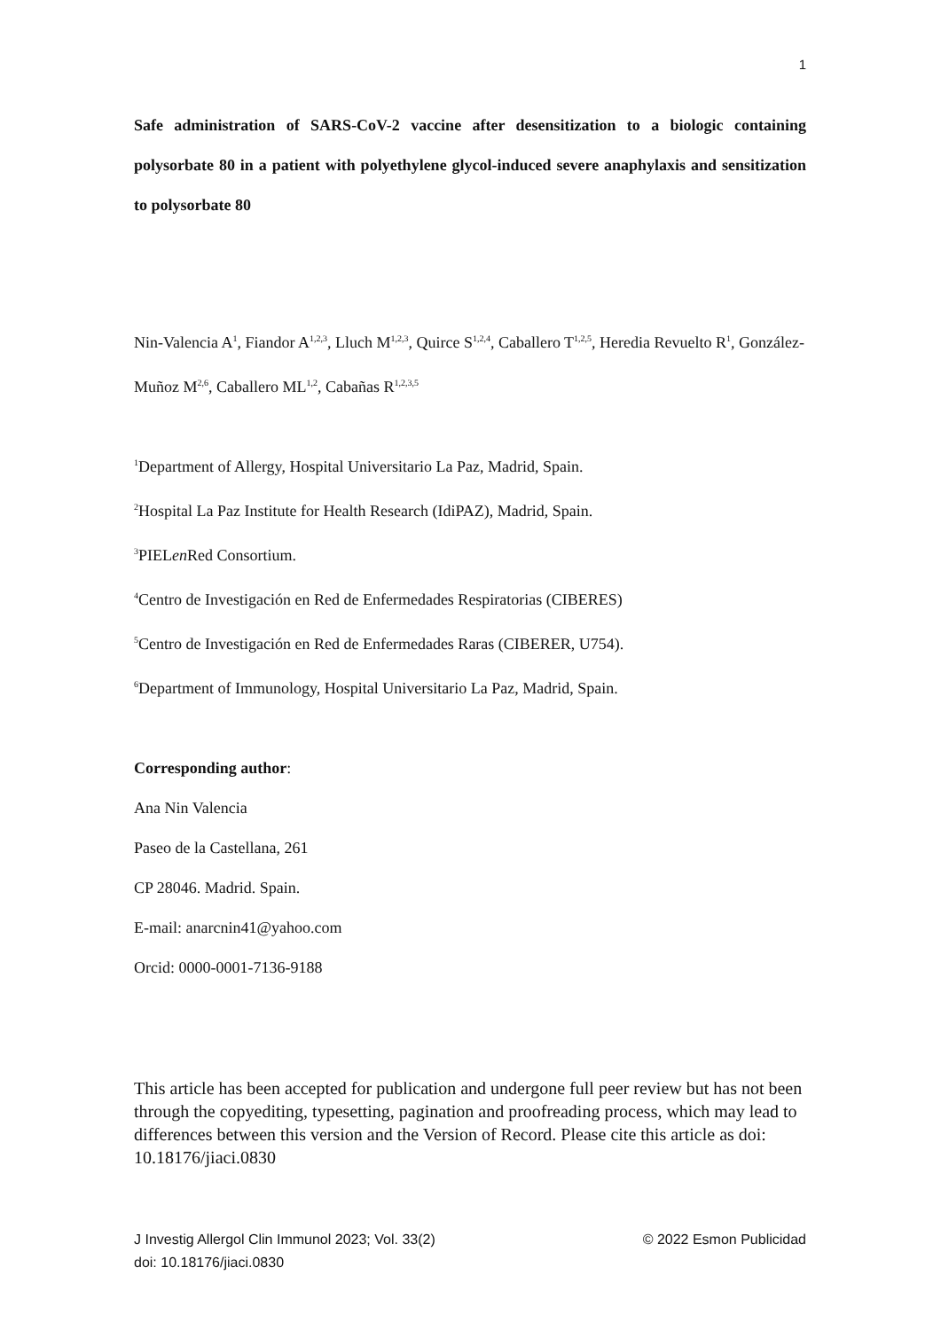1
Safe administration of SARS-CoV-2 vaccine after desensitization to a biologic containing polysorbate 80 in a patient with polyethylene glycol-induced severe anaphylaxis and sensitization to polysorbate 80
Nin-Valencia A<sup>1</sup>, Fiandor A<sup>1,2,3</sup>, Lluch M<sup>1,2,3</sup>, Quirce S<sup>1,2,4</sup>, Caballero T<sup>1,2,5</sup>, Heredia Revuelto R<sup>1</sup>, González-Muñoz M<sup>2,6</sup>, Caballero ML<sup>1,2</sup>, Cabañas R<sup>1,2,3,5</sup>
<sup>1</sup> Department of Allergy, Hospital Universitario La Paz, Madrid, Spain.
<sup>2</sup> Hospital La Paz Institute for Health Research (IdiPAZ), Madrid, Spain.
<sup>3</sup> PIELen Red Consortium.
<sup>4</sup> Centro de Investigación en Red de Enfermedades Respiratorias (CIBERES)
<sup>5</sup> Centro de Investigación en Red de Enfermedades Raras (CIBERER, U754).
<sup>6</sup> Department of Immunology, Hospital Universitario La Paz, Madrid, Spain.
Corresponding author:
Ana Nin Valencia
Paseo de la Castellana, 261
CP 28046. Madrid. Spain.
E-mail: anarcnin41@yahoo.com
Orcid: 0000-0001-7136-9188
This article has been accepted for publication and undergone full peer review but has not been through the copyediting, typesetting, pagination and proofreading process, which may lead to differences between this version and the Version of Record. Please cite this article as doi: 10.18176/jiaci.0830
J Investig Allergol Clin Immunol 2023; Vol. 33(2)
doi: 10.18176/jiaci.0830
© 2022 Esmon Publicidad